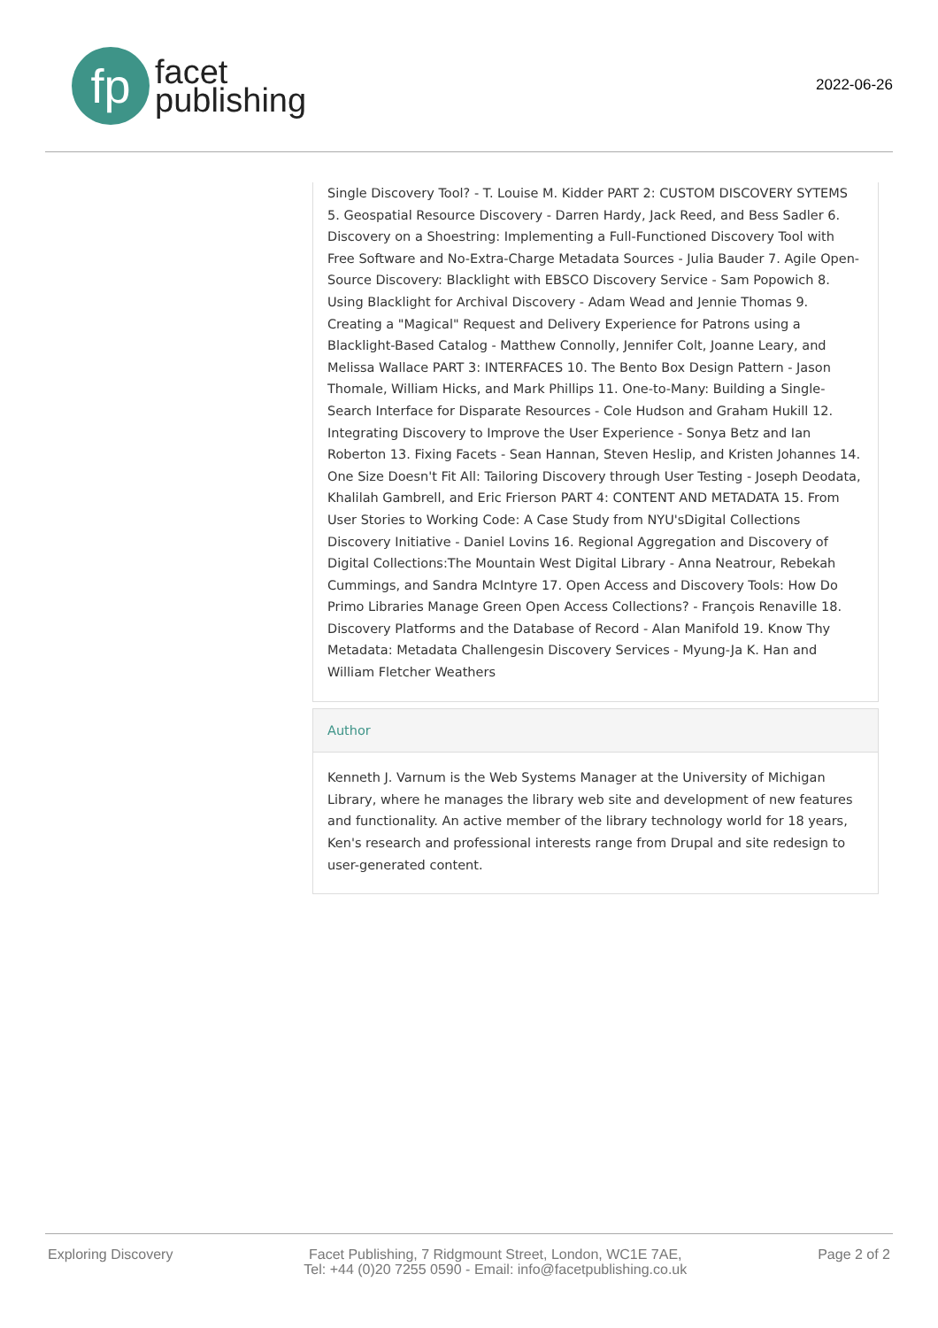fp
facet
publishing
2022-06-26
Single Discovery Tool? - T. Louise M. Kidder PART 2: CUSTOM DISCOVERY SYTEMS 5. Geospatial Resource Discovery - Darren Hardy, Jack Reed, and Bess Sadler 6. Discovery on a Shoestring: Implementing a Full-Functioned Discovery Tool with Free Software and No-Extra-Charge Metadata Sources - Julia Bauder 7. Agile Open-Source Discovery: Blacklight with EBSCO Discovery Service - Sam Popowich 8. Using Blacklight for Archival Discovery - Adam Wead and Jennie Thomas 9. Creating a "Magical" Request and Delivery Experience for Patrons using a Blacklight-Based Catalog - Matthew Connolly, Jennifer Colt, Joanne Leary, and Melissa Wallace PART 3: INTERFACES 10. The Bento Box Design Pattern - Jason Thomale, William Hicks, and Mark Phillips 11. One-to-Many: Building a Single-Search Interface for Disparate Resources - Cole Hudson and Graham Hukill 12. Integrating Discovery to Improve the User Experience - Sonya Betz and Ian Roberton 13. Fixing Facets - Sean Hannan, Steven Heslip, and Kristen Johannes 14. One Size Doesn't Fit All: Tailoring Discovery through User Testing - Joseph Deodata, Khalilah Gambrell, and Eric Frierson PART 4: CONTENT AND METADATA 15. From User Stories to Working Code: A Case Study from NYU'sDigital Collections Discovery Initiative - Daniel Lovins 16. Regional Aggregation and Discovery of Digital Collections:The Mountain West Digital Library - Anna Neatrour, Rebekah Cummings, and Sandra McIntyre 17. Open Access and Discovery Tools: How Do Primo Libraries Manage Green Open Access Collections? - François Renaville 18. Discovery Platforms and the Database of Record - Alan Manifold 19. Know Thy Metadata: Metadata Challengesin Discovery Services - Myung-Ja K. Han and William Fletcher Weathers
Author
Kenneth J. Varnum is the Web Systems Manager at the University of Michigan Library, where he manages the library web site and development of new features and functionality. An active member of the library technology world for 18 years, Ken's research and professional interests range from Drupal and site redesign to user-generated content.
Exploring Discovery Facet Publishing, 7 Ridgmount Street, London, WC1E 7AE,
Tel: +44 (0)20 7255 0590 - Email: info@facetpublishing.co.uk
Page 2 of 2